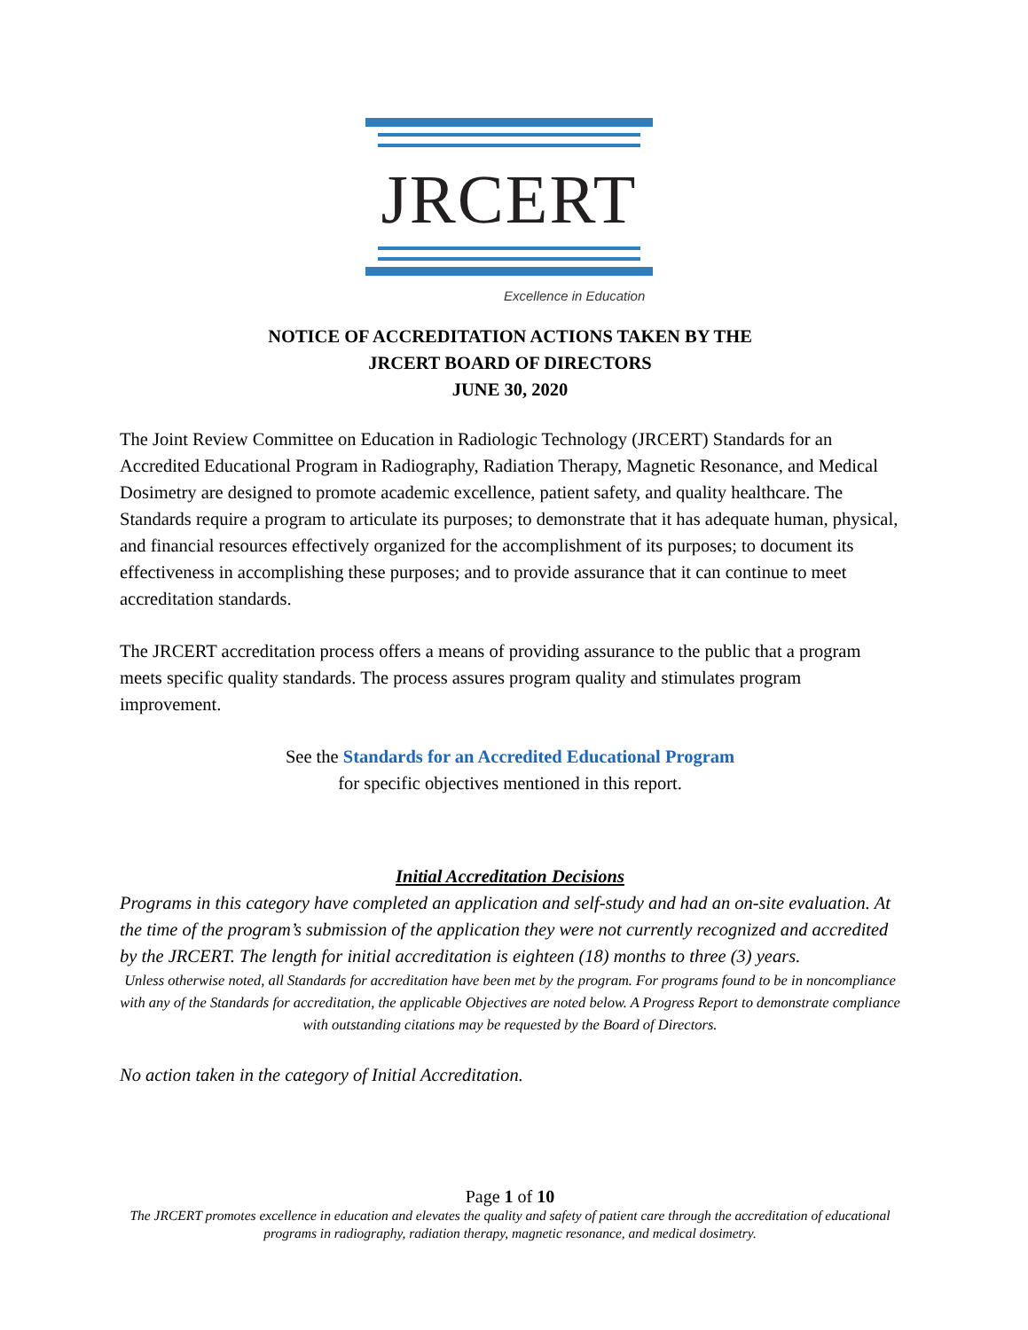JRCERT
Excellence in Education
NOTICE OF ACCREDITATION ACTIONS TAKEN BY THE
JRCERT BOARD OF DIRECTORS
JUNE 30, 2020
The Joint Review Committee on Education in Radiologic Technology (JRCERT) Standards for an Accredited Educational Program in Radiography, Radiation Therapy, Magnetic Resonance, and Medical Dosimetry are designed to promote academic excellence, patient safety, and quality healthcare. The Standards require a program to articulate its purposes; to demonstrate that it has adequate human, physical, and financial resources effectively organized for the accomplishment of its purposes; to document its effectiveness in accomplishing these purposes; and to provide assurance that it can continue to meet accreditation standards.
The JRCERT accreditation process offers a means of providing assurance to the public that a program meets specific quality standards. The process assures program quality and stimulates program improvement.
See the Standards for an Accredited Educational Program
for specific objectives mentioned in this report.
Initial Accreditation Decisions
Programs in this category have completed an application and self-study and had an on-site evaluation. At the time of the program’s submission of the application they were not currently recognized and accredited by the JRCERT. The length for initial accreditation is eighteen (18) months to three (3) years.
Unless otherwise noted, all Standards for accreditation have been met by the program. For programs found to be in noncompliance with any of the Standards for accreditation, the applicable Objectives are noted below. A Progress Report to demonstrate compliance with outstanding citations may be requested by the Board of Directors.
No action taken in the category of Initial Accreditation.
Page 1 of 10
The JRCERT promotes excellence in education and elevates the quality and safety of patient care through the accreditation of educational programs in radiography, radiation therapy, magnetic resonance, and medical dosimetry.